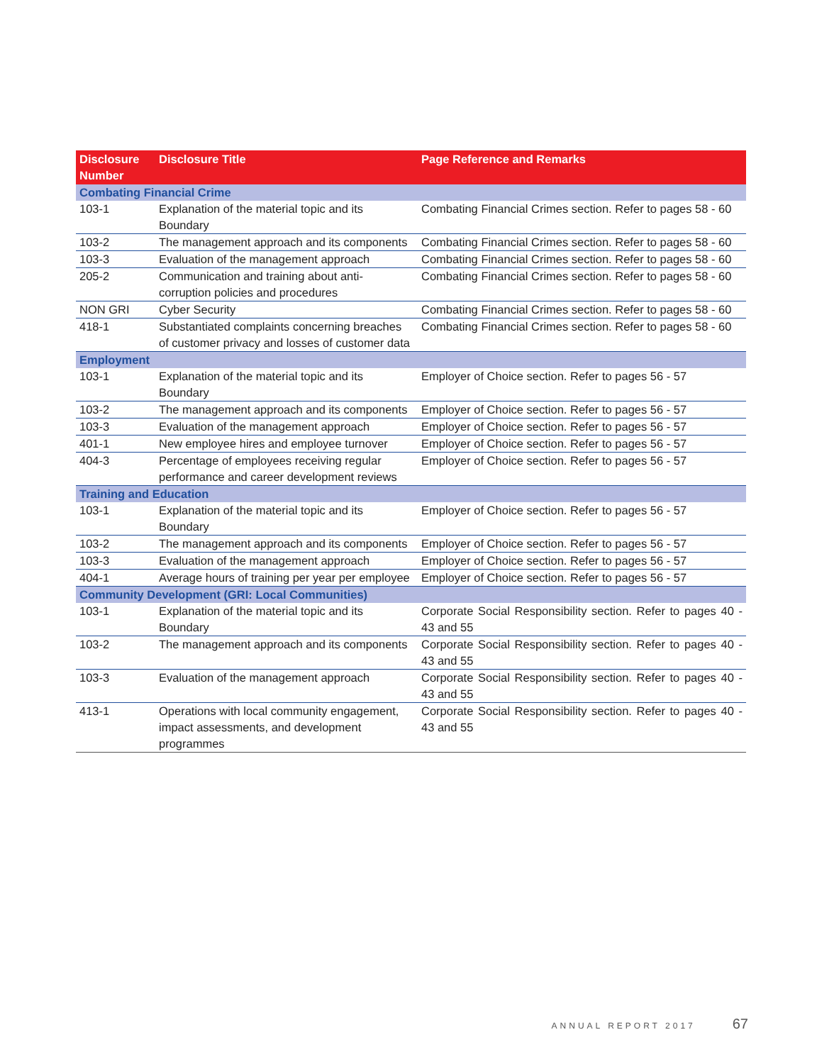| Disclosure Number | Disclosure Title | Page Reference and Remarks |
| --- | --- | --- |
| Combating Financial Crime | | |
| 103-1 | Explanation of the material topic and its Boundary | Combating Financial Crimes section. Refer to pages 58 - 60 |
| 103-2 | The management approach and its components | Combating Financial Crimes section. Refer to pages 58 - 60 |
| 103-3 | Evaluation of the management approach | Combating Financial Crimes section. Refer to pages 58 - 60 |
| 205-2 | Communication and training about anti-corruption policies and procedures | Combating Financial Crimes section. Refer to pages 58 - 60 |
| NON GRI | Cyber Security | Combating Financial Crimes section. Refer to pages 58 - 60 |
| 418-1 | Substantiated complaints concerning breaches of customer privacy and losses of customer data | Combating Financial Crimes section. Refer to pages 58 - 60 |
| Employment | | |
| 103-1 | Explanation of the material topic and its Boundary | Employer of Choice section. Refer to pages 56 - 57 |
| 103-2 | The management approach and its components | Employer of Choice section. Refer to pages 56 - 57 |
| 103-3 | Evaluation of the management approach | Employer of Choice section. Refer to pages 56 - 57 |
| 401-1 | New employee hires and employee turnover | Employer of Choice section. Refer to pages 56 - 57 |
| 404-3 | Percentage of employees receiving regular performance and career development reviews | Employer of Choice section. Refer to pages 56 - 57 |
| Training and Education | | |
| 103-1 | Explanation of the material topic and its Boundary | Employer of Choice section. Refer to pages 56 - 57 |
| 103-2 | The management approach and its components | Employer of Choice section. Refer to pages 56 - 57 |
| 103-3 | Evaluation of the management approach | Employer of Choice section. Refer to pages 56 - 57 |
| 404-1 | Average hours of training per year per employee | Employer of Choice section. Refer to pages 56 - 57 |
| Community Development (GRI: Local Communities) | | |
| 103-1 | Explanation of the material topic and its Boundary | Corporate Social Responsibility section. Refer to pages 40 - 43 and 55 |
| 103-2 | The management approach and its components | Corporate Social Responsibility section. Refer to pages 40 - 43 and 55 |
| 103-3 | Evaluation of the management approach | Corporate Social Responsibility section. Refer to pages 40 - 43 and 55 |
| 413-1 | Operations with local community engagement, impact assessments, and development programmes | Corporate Social Responsibility section. Refer to pages 40 - 43 and 55 |
ANNUAL REPORT 2017 67